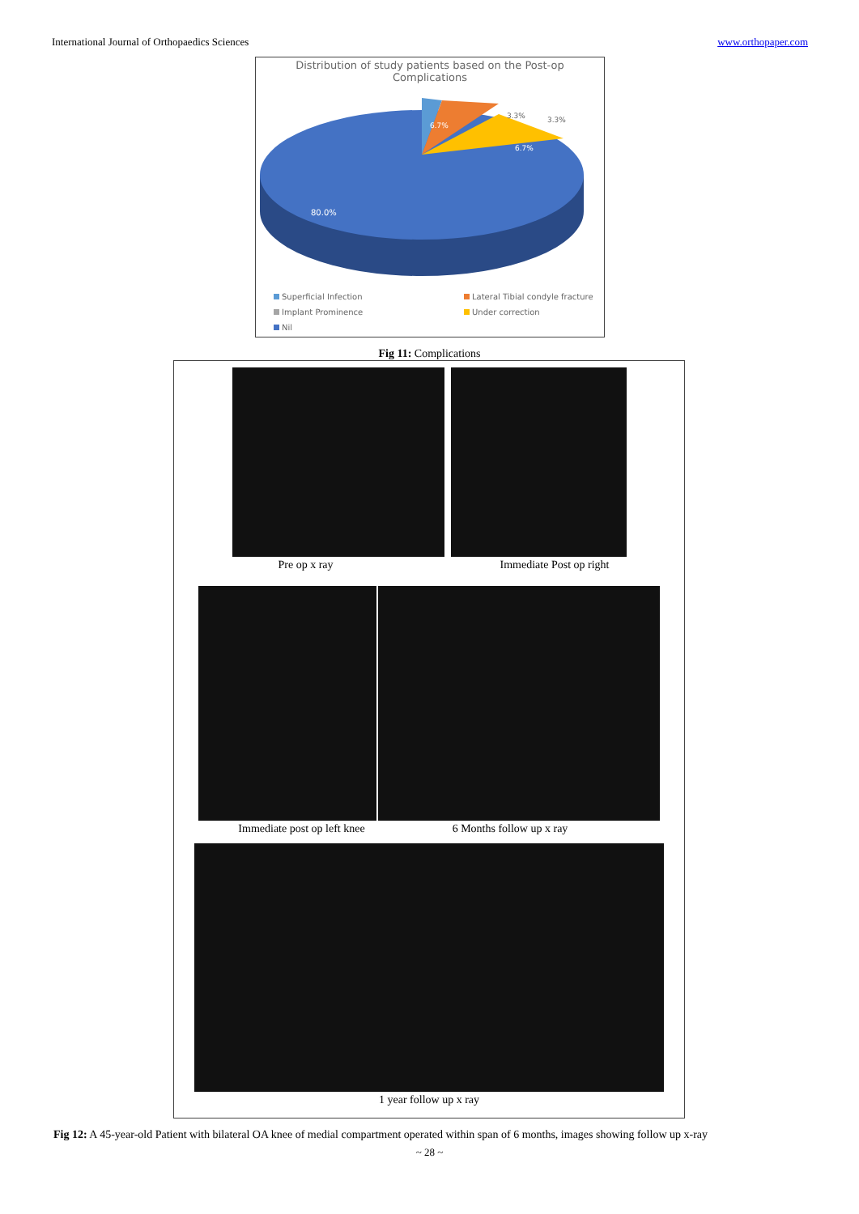International Journal of Orthopaedics Sciences www.orthopaper.com
Distribution of study patients based on the Post-op
Complications
80.0%
6.7%
3.3%
3.3%
6.7%
Superficial Infection Lateral Tibial condyle fracture Implant Prominence Under correction Nil
Fig 11: Complications
Pre op x ray Immediate Post op right
Immediate post op left knee 6 Months follow up x ray
1 year follow up x ray
Fig 12: A 45-year-old Patient with bilateral OA knee of medial compartment operated within span of 6 months, images showing follow up x-ray
~ 28 ~